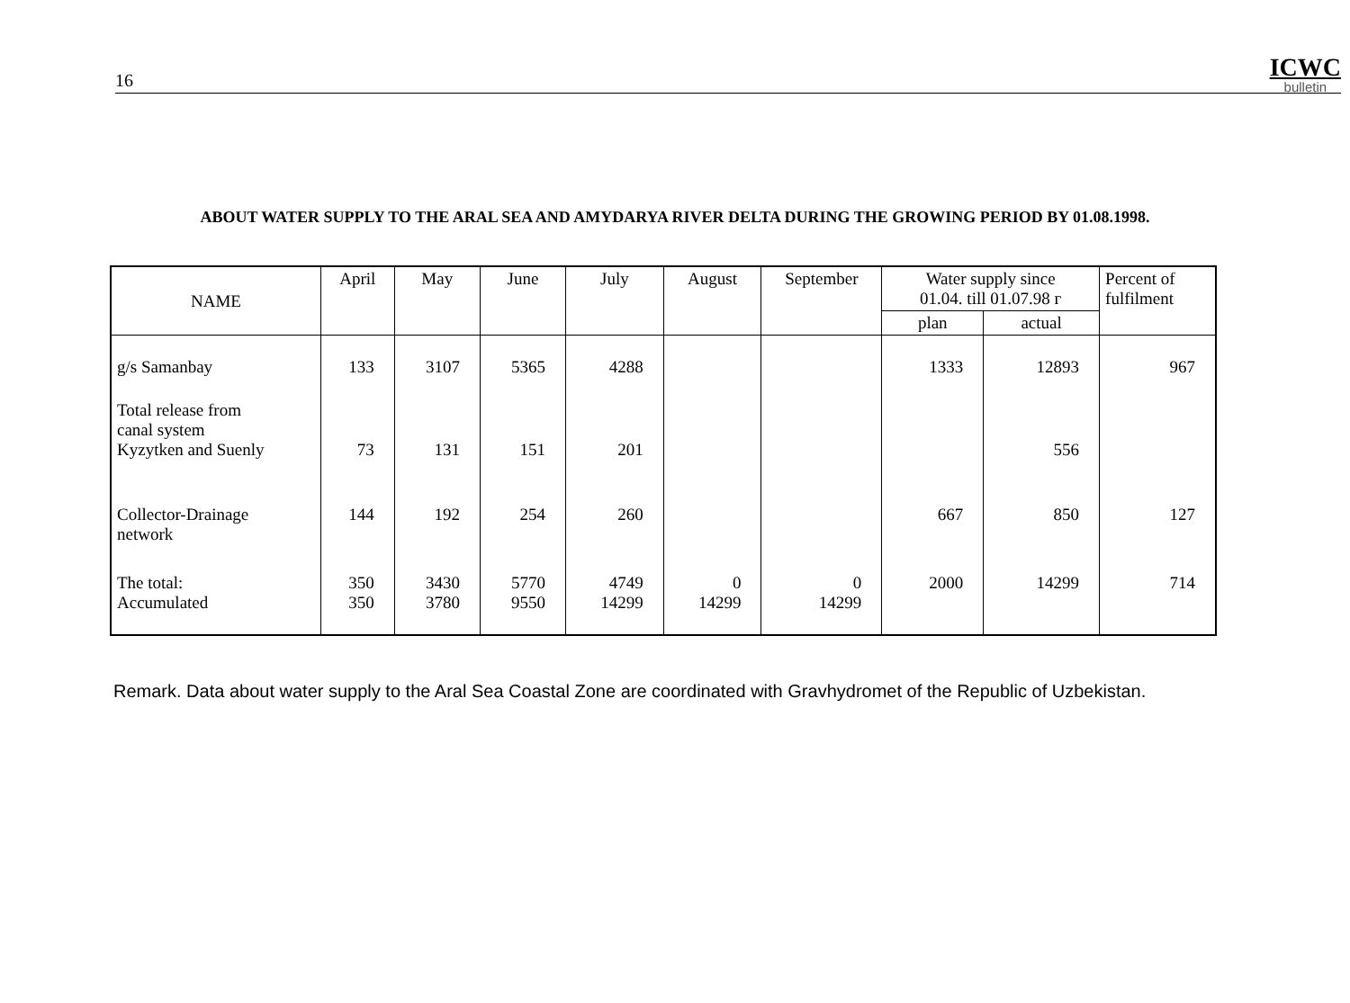16
ICWC
bulletin
ABOUT WATER SUPPLY TO THE ARAL SEA AND AMYDARYA RIVER DELTA DURING THE GROWING PERIOD BY 01.08.1998.
| NAME | April | May | June | July | August | September | Water supply since 01.04. till 01.07.98 г | | Percent of fulfilment |
| --- | --- | --- | --- | --- | --- | --- | --- | --- | --- |
| | | | | | | | plan | actual | |
| g/s Samanbay | 133 | 3107 | 5365 | 4288 | | | 1333 | 12893 | 967 |
| Total release from canal system Kyzytken and Suenly | 73 | 131 | 151 | 201 | | | | 556 | |
| Collector-Drainage network | 144 | 192 | 254 | 260 | | | 667 | 850 | 127 |
| The total: Accumulated | 350 350 | 3430 3780 | 5770 9550 | 4749 14299 | 0 14299 | 0 14299 | 2000 | 14299 | 714 |
Remark. Data about water supply to the Aral Sea Coastal Zone are coordinated with Gravhydromet of the Republic of Uzbekistan.